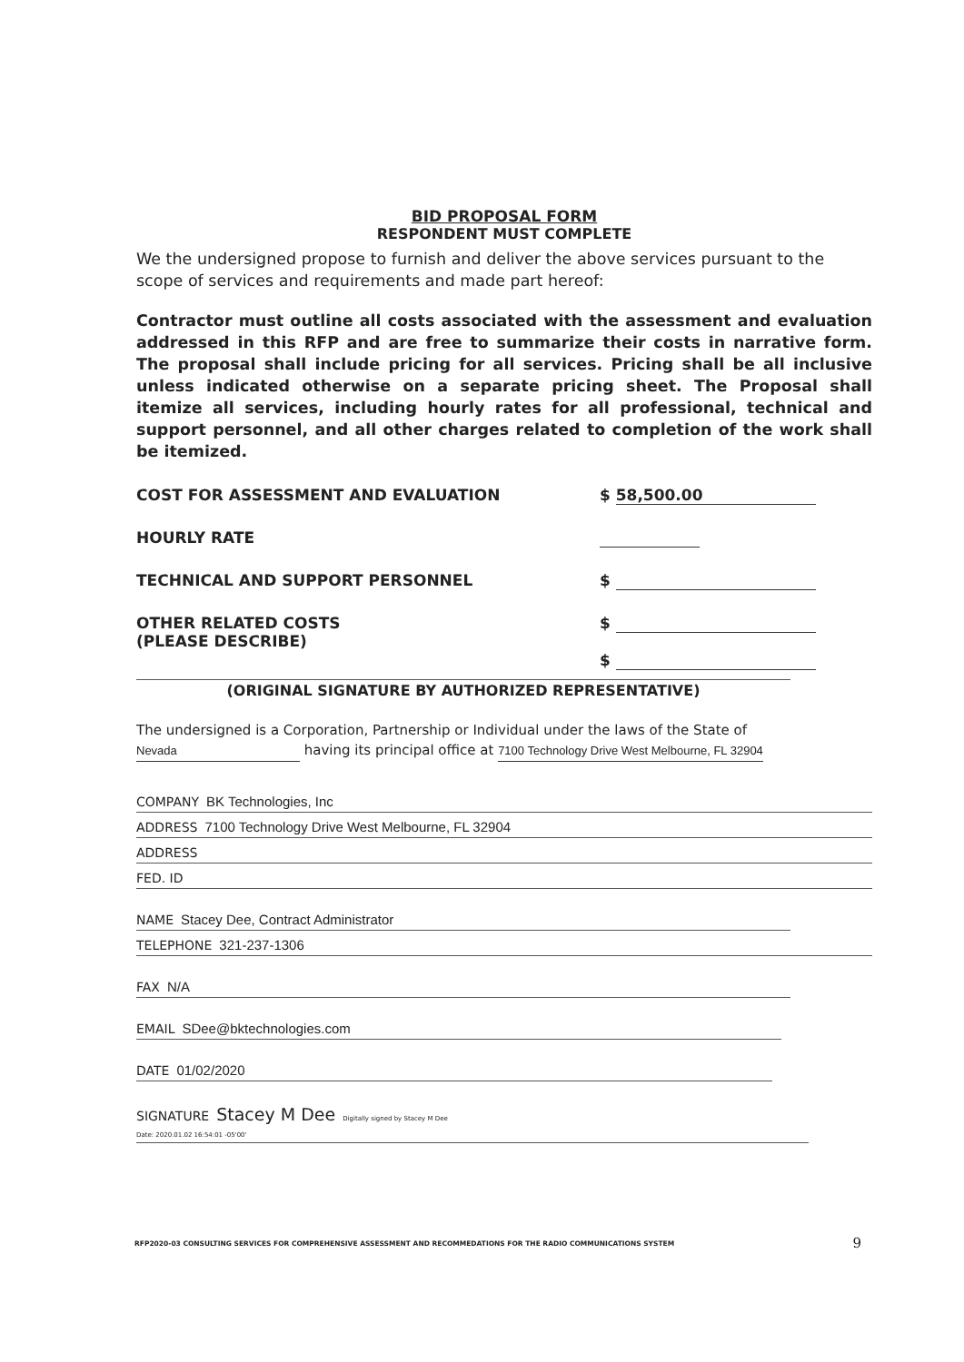BID PROPOSAL FORM
RESPONDENT MUST COMPLETE
We the undersigned propose to furnish and deliver the above services pursuant to the scope of services and requirements and made part hereof:
Contractor must outline all costs associated with the assessment and evaluation addressed in this RFP and are free to summarize their costs in narrative form. The proposal shall include pricing for all services. Pricing shall be all inclusive unless indicated otherwise on a separate pricing sheet. The Proposal shall itemize all services, including hourly rates for all professional, technical and support personnel, and all other charges related to completion of the work shall be itemized.
COST FOR ASSESSMENT AND EVALUATION $ 58,500.00
HOURLY RATE
TECHNICAL AND SUPPORT PERSONNEL $
OTHER RELATED COSTS
(PLEASE DESCRIBE)
$
$
(ORIGINAL SIGNATURE BY AUTHORIZED REPRESENTATIVE)
The undersigned is a Corporation, Partnership or Individual under the laws of the State of
Nevada having its principal office at 7100 Technology Drive West Melbourne, FL 32904
COMPANY BK Technologies, Inc
ADDRESS 7100 Technology Drive West Melbourne, FL 32904
ADDRESS
FED. ID
NAME Stacey Dee, Contract Administrator
TELEPHONE 321-237-1306
FAX N/A
EMAIL SDee@bktechnologies.com
DATE 01/02/2020
SIGNATURE Stacey M Dee Digitally signed by Stacey M Dee
Date: 2020.01.02 16:54:01 -05'00'
RFP2020-03 CONSULTING SERVICES FOR COMPREHENSIVE ASSESSMENT AND RECOMMEDATIONS FOR THE RADIO COMMUNICATIONS SYSTEM 9